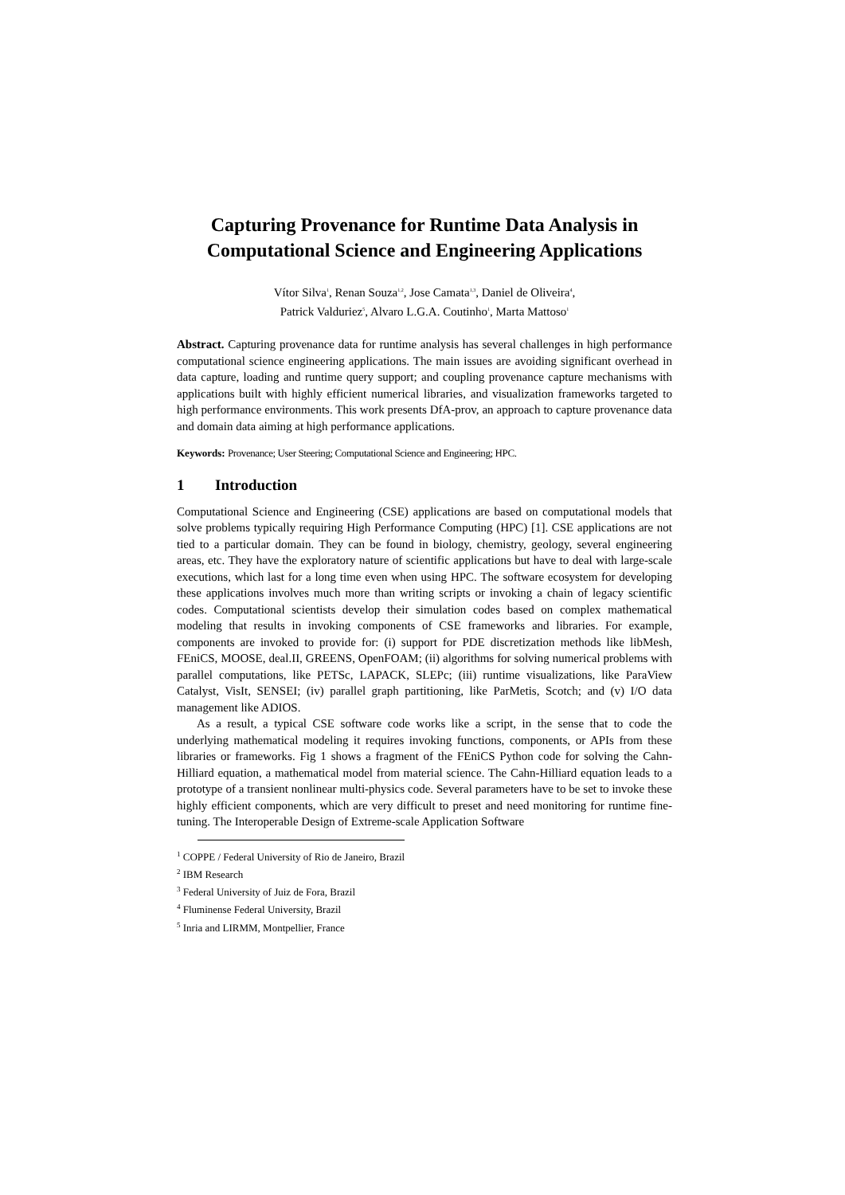Capturing Provenance for Runtime Data Analysis in Computational Science and Engineering Applications
Vítor Silva<sup>1</sup>, Renan Souza<sup>1,2</sup>, Jose Camata<sup>1,3</sup>, Daniel de Oliveira<sup>4</sup>,
Patrick Valduriez<sup>5</sup>, Alvaro L.G.A. Coutinho<sup>1</sup>, Marta Mattoso<sup>1</sup>
Abstract. Capturing provenance data for runtime analysis has several challenges in high performance computational science engineering applications. The main issues are avoiding significant overhead in data capture, loading and runtime query support; and coupling provenance capture mechanisms with applications built with highly efficient numerical libraries, and visualization frameworks targeted to high performance environments. This work presents DfA-prov, an approach to capture provenance data and domain data aiming at high performance applications.
Keywords: Provenance; User Steering; Computational Science and Engineering; HPC.
1 Introduction
Computational Science and Engineering (CSE) applications are based on computational models that solve problems typically requiring High Performance Computing (HPC) [1]. CSE applications are not tied to a particular domain. They can be found in biology, chemistry, geology, several engineering areas, etc. They have the exploratory nature of scientific applications but have to deal with large-scale executions, which last for a long time even when using HPC. The software ecosystem for developing these applications involves much more than writing scripts or invoking a chain of legacy scientific codes. Computational scientists develop their simulation codes based on complex mathematical modeling that results in invoking components of CSE frameworks and libraries. For example, components are invoked to provide for: (i) support for PDE discretization methods like libMesh, FEniCS, MOOSE, deal.II, GREENS, OpenFOAM; (ii) algorithms for solving numerical problems with parallel computations, like PETSc, LAPACK, SLEPc; (iii) runtime visualizations, like ParaView Catalyst, VisIt, SENSEI; (iv) parallel graph partitioning, like ParMetis, Scotch; and (v) I/O data management like ADIOS.
As a result, a typical CSE software code works like a script, in the sense that to code the underlying mathematical modeling it requires invoking functions, components, or APIs from these libraries or frameworks. Fig 1 shows a fragment of the FEniCS Python code for solving the Cahn-Hilliard equation, a mathematical model from material science. The Cahn-Hilliard equation leads to a prototype of a transient nonlinear multi-physics code. Several parameters have to be set to invoke these highly efficient components, which are very difficult to preset and need monitoring for runtime fine-tuning. The Interoperable Design of Extreme-scale Application Software
<sup>1</sup> COPPE / Federal University of Rio de Janeiro, Brazil
<sup>2</sup> IBM Research
<sup>3</sup> Federal University of Juiz de Fora, Brazil
<sup>4</sup> Fluminense Federal University, Brazil
<sup>5</sup> Inria and LIRMM, Montpellier, France